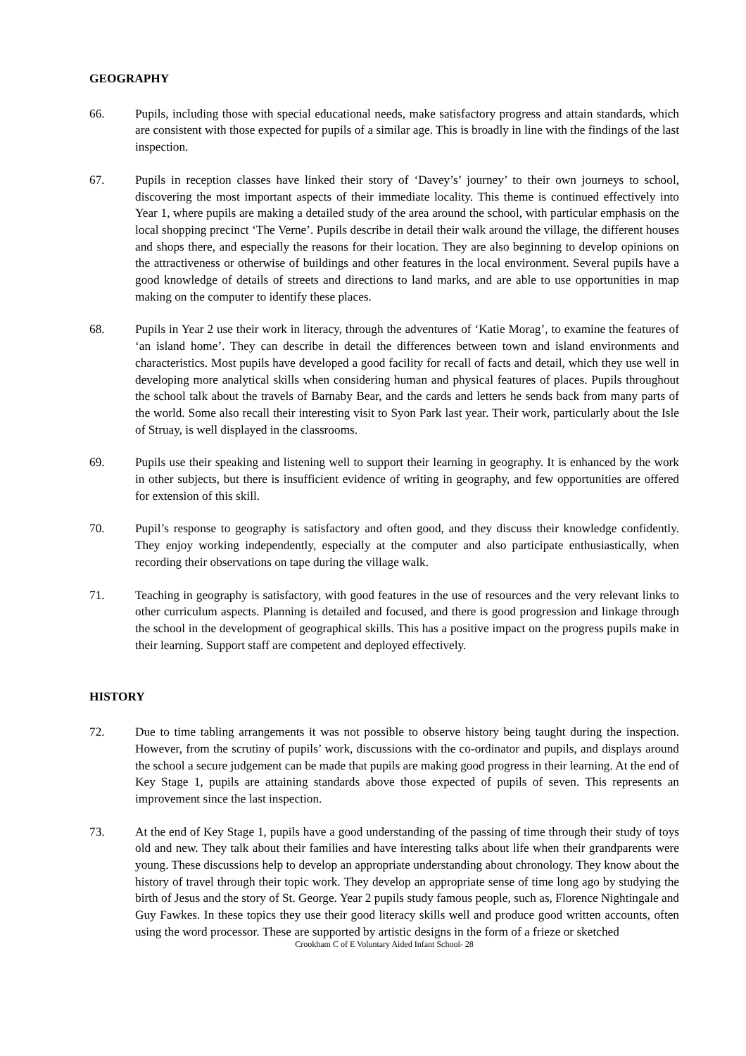GEOGRAPHY
66. Pupils, including those with special educational needs, make satisfactory progress and attain standards, which are consistent with those expected for pupils of a similar age. This is broadly in line with the findings of the last inspection.
67. Pupils in reception classes have linked their story of ‘Davey’s’ journey’ to their own journeys to school, discovering the most important aspects of their immediate locality. This theme is continued effectively into Year 1, where pupils are making a detailed study of the area around the school, with particular emphasis on the local shopping precinct ‘The Verne’. Pupils describe in detail their walk around the village, the different houses and shops there, and especially the reasons for their location. They are also beginning to develop opinions on the attractiveness or otherwise of buildings and other features in the local environment. Several pupils have a good knowledge of details of streets and directions to land marks, and are able to use opportunities in map making on the computer to identify these places.
68. Pupils in Year 2 use their work in literacy, through the adventures of ‘Katie Morag’, to examine the features of ‘an island home’. They can describe in detail the differences between town and island environments and characteristics. Most pupils have developed a good facility for recall of facts and detail, which they use well in developing more analytical skills when considering human and physical features of places. Pupils throughout the school talk about the travels of Barnaby Bear, and the cards and letters he sends back from many parts of the world. Some also recall their interesting visit to Syon Park last year. Their work, particularly about the Isle of Struay, is well displayed in the classrooms.
69. Pupils use their speaking and listening well to support their learning in geography. It is enhanced by the work in other subjects, but there is insufficient evidence of writing in geography, and few opportunities are offered for extension of this skill.
70. Pupil’s response to geography is satisfactory and often good, and they discuss their knowledge confidently. They enjoy working independently, especially at the computer and also participate enthusiastically, when recording their observations on tape during the village walk.
71. Teaching in geography is satisfactory, with good features in the use of resources and the very relevant links to other curriculum aspects. Planning is detailed and focused, and there is good progression and linkage through the school in the development of geographical skills. This has a positive impact on the progress pupils make in their learning. Support staff are competent and deployed effectively.
HISTORY
72. Due to time tabling arrangements it was not possible to observe history being taught during the inspection. However, from the scrutiny of pupils’ work, discussions with the co-ordinator and pupils, and displays around the school a secure judgement can be made that pupils are making good progress in their learning. At the end of Key Stage 1, pupils are attaining standards above those expected of pupils of seven. This represents an improvement since the last inspection.
73. At the end of Key Stage 1, pupils have a good understanding of the passing of time through their study of toys old and new. They talk about their families and have interesting talks about life when their grandparents were young. These discussions help to develop an appropriate understanding about chronology. They know about the history of travel through their topic work. They develop an appropriate sense of time long ago by studying the birth of Jesus and the story of St. George. Year 2 pupils study famous people, such as, Florence Nightingale and Guy Fawkes. In these topics they use their good literacy skills well and produce good written accounts, often using the word processor. These are supported by artistic designs in the form of a frieze or sketched
Crookham C of E Voluntary Aided Infant School- 28